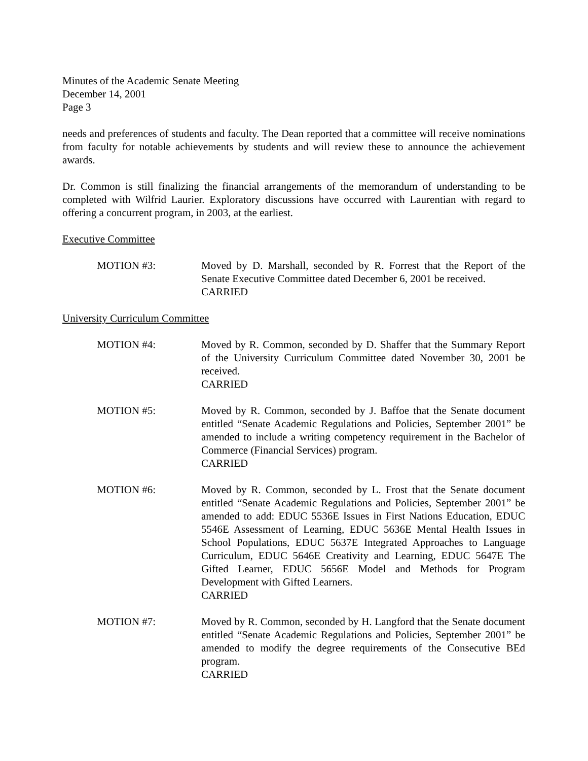Minutes of the Academic Senate Meeting
December 14, 2001
Page 3
needs and preferences of students and faculty. The Dean reported that a committee will receive nominations from faculty for notable achievements by students and will review these to announce the achievement awards.
Dr. Common is still finalizing the financial arrangements of the memorandum of understanding to be completed with Wilfrid Laurier. Exploratory discussions have occurred with Laurentian with regard to offering a concurrent program, in 2003, at the earliest.
Executive Committee
MOTION #3: Moved by D. Marshall, seconded by R. Forrest that the Report of the Senate Executive Committee dated December 6, 2001 be received.
CARRIED
University Curriculum Committee
MOTION #4: Moved by R. Common, seconded by D. Shaffer that the Summary Report of the University Curriculum Committee dated November 30, 2001 be received.
CARRIED
MOTION #5: Moved by R. Common, seconded by J. Baffoe that the Senate document entitled “Senate Academic Regulations and Policies, September 2001” be amended to include a writing competency requirement in the Bachelor of Commerce (Financial Services) program.
CARRIED
MOTION #6: Moved by R. Common, seconded by L. Frost that the Senate document entitled “Senate Academic Regulations and Policies, September 2001” be amended to add: EDUC 5536E Issues in First Nations Education, EDUC 5546E Assessment of Learning, EDUC 5636E Mental Health Issues in School Populations, EDUC 5637E Integrated Approaches to Language Curriculum, EDUC 5646E Creativity and Learning, EDUC 5647E The Gifted Learner, EDUC 5656E Model and Methods for Program Development with Gifted Learners.
CARRIED
MOTION #7: Moved by R. Common, seconded by H. Langford that the Senate document entitled “Senate Academic Regulations and Policies, September 2001” be amended to modify the degree requirements of the Consecutive BEd program.
CARRIED